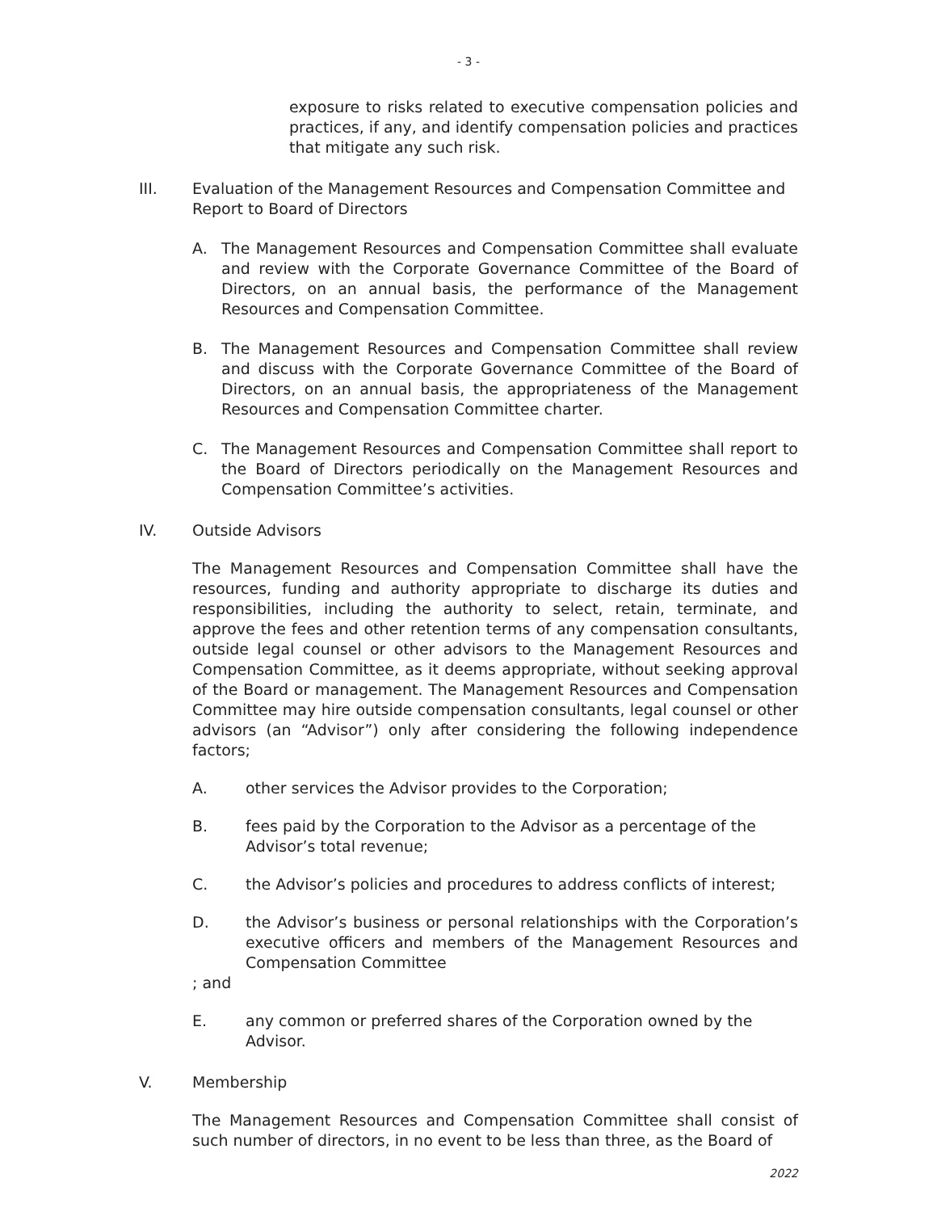- 3 -
exposure to risks related to executive compensation policies and practices, if any, and identify compensation policies and practices that mitigate any such risk.
III. Evaluation of the Management Resources and Compensation Committee and Report to Board of Directors
A. The Management Resources and Compensation Committee shall evaluate and review with the Corporate Governance Committee of the Board of Directors, on an annual basis, the performance of the Management Resources and Compensation Committee.
B. The Management Resources and Compensation Committee shall review and discuss with the Corporate Governance Committee of the Board of Directors, on an annual basis, the appropriateness of the Management Resources and Compensation Committee charter.
C. The Management Resources and Compensation Committee shall report to the Board of Directors periodically on the Management Resources and Compensation Committee’s activities.
IV. Outside Advisors
The Management Resources and Compensation Committee shall have the resources, funding and authority appropriate to discharge its duties and responsibilities, including the authority to select, retain, terminate, and approve the fees and other retention terms of any compensation consultants, outside legal counsel or other advisors to the Management Resources and Compensation Committee, as it deems appropriate, without seeking approval of the Board or management. The Management Resources and Compensation Committee may hire outside compensation consultants, legal counsel or other advisors (an “Advisor”) only after considering the following independence factors;
A. other services the Advisor provides to the Corporation;
B. fees paid by the Corporation to the Advisor as a percentage of the Advisor’s total revenue;
C. the Advisor’s policies and procedures to address conflicts of interest;
D. the Advisor’s business or personal relationships with the Corporation’s executive officers and members of the Management Resources and Compensation Committee
; and
E. any common or preferred shares of the Corporation owned by the Advisor.
V. Membership
The Management Resources and Compensation Committee shall consist of such number of directors, in no event to be less than three, as the Board of
2022